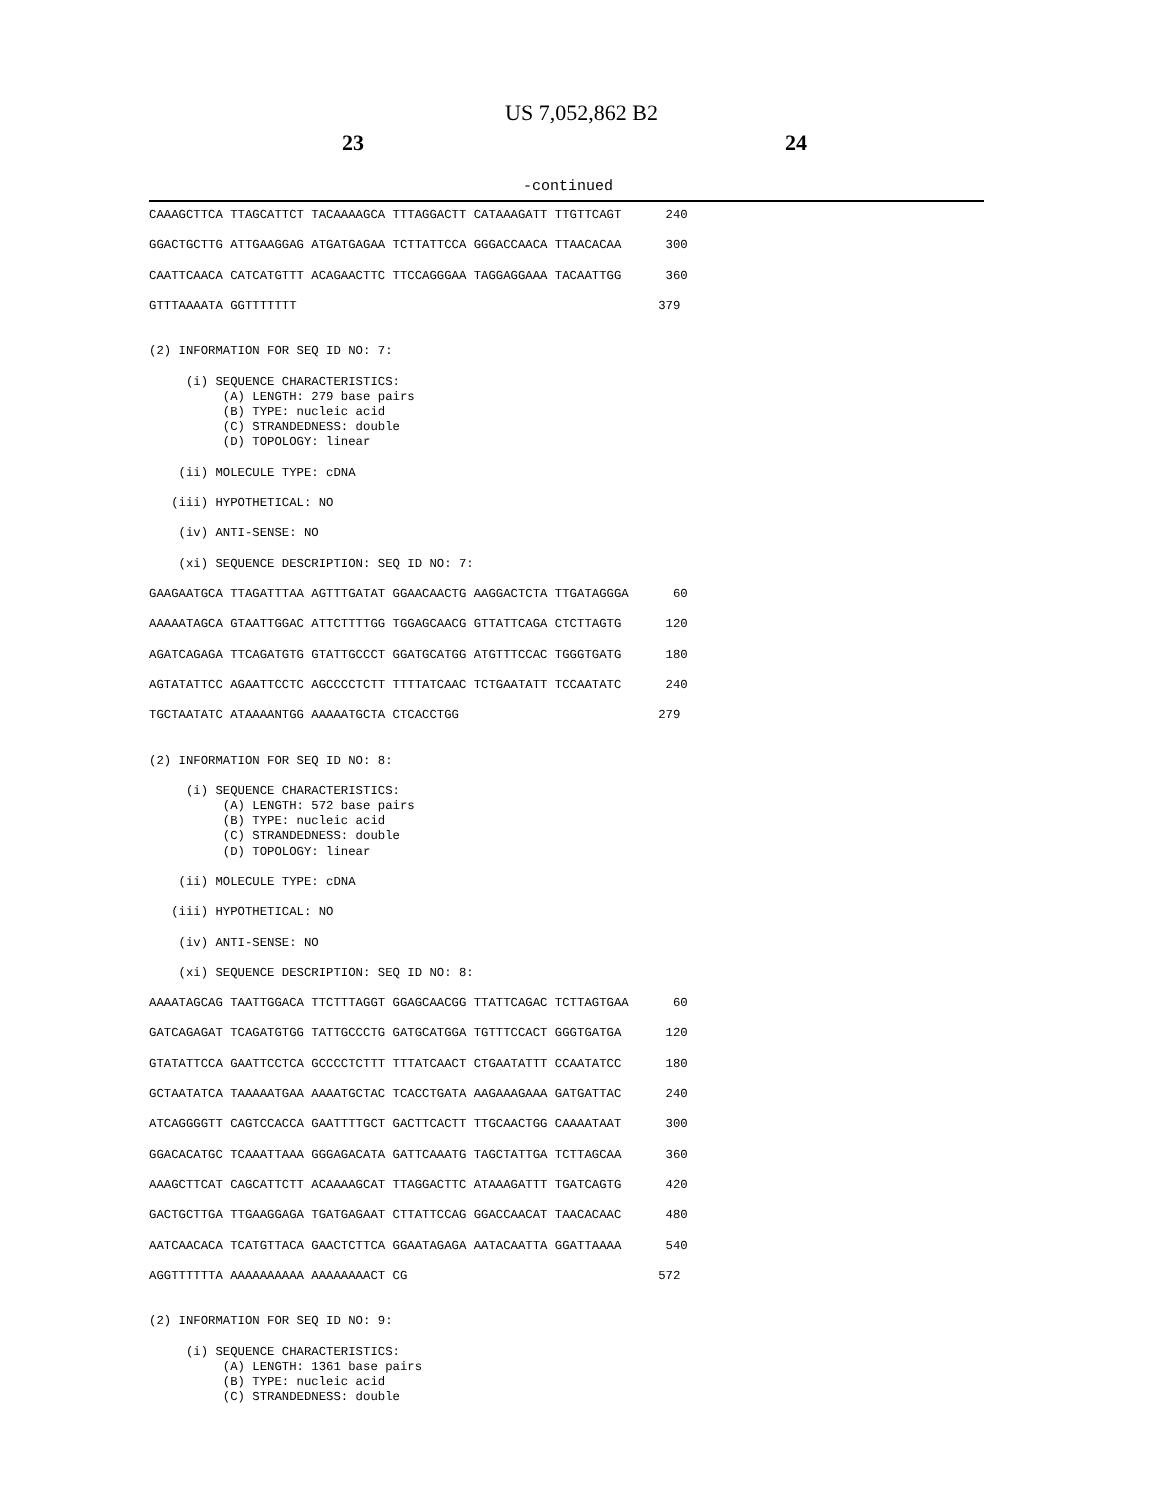US 7,052,862 B2
23 24
-continued
CAAAGCTTCA TTAGCATTCT TACAAAAGCA TTTAGGACTT CATAAAGATT TTGTTCAGT      240

GGACTGCTTG ATTGAAGGAG ATGATGAGAA TCTTATTCCA GGGACCAACA TTAACACAA      300

CAATTCAACA CATCATGTTT ACAGAACTTC TTCCAGGGAA TAGGAGGAAA TACAATTGG      360

GTTTAAAATA GGTTTTTTT                                                 379


(2) INFORMATION FOR SEQ ID NO: 7:

     (i) SEQUENCE CHARACTERISTICS:
          (A) LENGTH: 279 base pairs
          (B) TYPE: nucleic acid
          (C) STRANDEDNESS: double
          (D) TOPOLOGY: linear

    (ii) MOLECULE TYPE: cDNA

   (iii) HYPOTHETICAL: NO

    (iv) ANTI-SENSE: NO

    (xi) SEQUENCE DESCRIPTION: SEQ ID NO: 7:

GAAGAATGCA TTAGATTTAA AGTTTGATAT GGAACAACTG AAGGACTCTA TTGATAGGGA      60

AAAAATAGCA GTAATTGGAC ATTCTTTTGG TGGAGCAACG GTTATTCAGA CTCTTAGTG      120

AGATCAGAGA TTCAGATGTG GTATTGCCCT GGATGCATGG ATGTTTCCAC TGGGTGATG      180

AGTATATTCC AGAATTCCTC AGCCCCTCTT TTTTATCAAC TCTGAATATT TCCAATATC      240

TGCTAATATC ATAAAANTGG AAAAATGCTA CTCACCTGG                           279


(2) INFORMATION FOR SEQ ID NO: 8:

     (i) SEQUENCE CHARACTERISTICS:
          (A) LENGTH: 572 base pairs
          (B) TYPE: nucleic acid
          (C) STRANDEDNESS: double
          (D) TOPOLOGY: linear

    (ii) MOLECULE TYPE: cDNA

   (iii) HYPOTHETICAL: NO

    (iv) ANTI-SENSE: NO

    (xi) SEQUENCE DESCRIPTION: SEQ ID NO: 8:

AAAATAGCAG TAATTGGACA TTCTTTAGGT GGAGCAACGG TTATTCAGAC TCTTAGTGAA      60

GATCAGAGAT TCAGATGTGG TATTGCCCTG GATGCATGGA TGTTTCCACT GGGTGATGA      120

GTATATTCCA GAATTCCTCA GCCCCTCTTT TTTATCAACT CTGAATATTT CCAATATCC      180

GCTAATATCA TAAAAATGAA AAAATGCTAC TCACCTGATA AAGAAAGAAA GATGATTAC      240

ATCAGGGGTT CAGTCCACCA GAATTTTGCT GACTTCACTT TTGCAACTGG CAAAATAAT      300

GGACACATGC TCAAATTAAA GGGAGACATA GATTCAAATG TAGCTATTGA TCTTAGCAA      360

AAAGCTTCAT CAGCATTCTT ACAAAAGCAT TTAGGACTTC ATAAAGATTT TGATCAGTG      420

GACTGCTTGA TTGAAGGAGA TGATGAGAAT CTTATTCCAG GGACCAACAT TAACACAAC      480

AATCAACACA TCATGTTACA GAACTCTTCA GGAATAGAGA AATACAATTA GGATTAAAA      540

AGGTTTTTTA AAAAAAAAAA AAAAAAAACT CG                                  572


(2) INFORMATION FOR SEQ ID NO: 9:

     (i) SEQUENCE CHARACTERISTICS:
          (A) LENGTH: 1361 base pairs
          (B) TYPE: nucleic acid
          (C) STRANDEDNESS: double